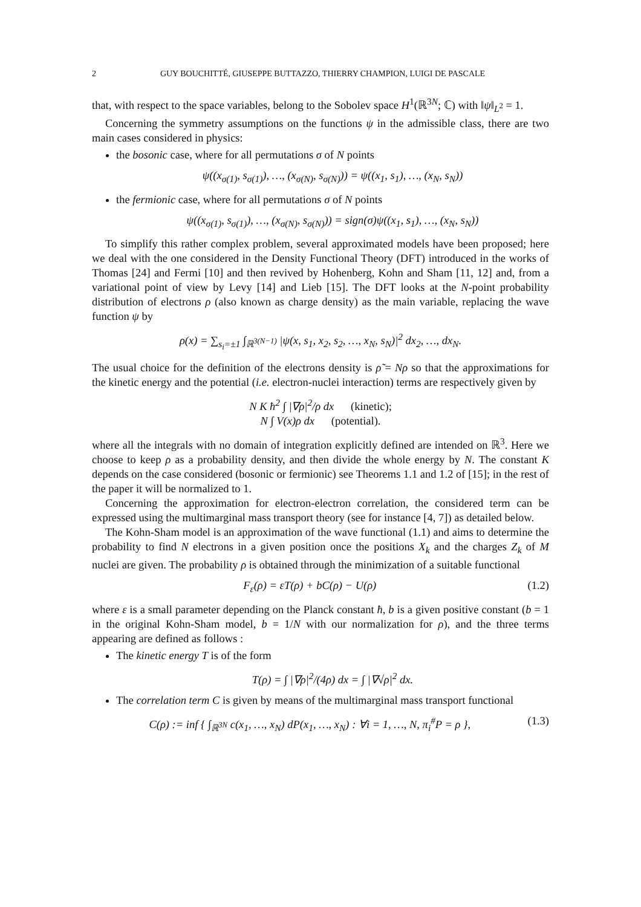2 GUY BOUCHITTÉ, GIUSEPPE BUTTAZZO, THIERRY CHAMPION, LUIGI DE PASCALE
that, with respect to the space variables, belong to the Sobolev space H<sup>1</sup>(ℝ<sup>3N</sup>; ℂ) with ‖ψ‖<sub>L<sup>2</sup></sub> = 1.
Concerning the symmetry assumptions on the functions ψ in the admissible class, there are two main cases considered in physics:
the bosonic case, where for all permutations σ of N points
ψ((x<sub>σ(1)</sub>, s<sub>σ(1)</sub>), …, (x<sub>σ(N)</sub>, s<sub>σ(N)</sub>)) = ψ((x<sub>1</sub>, s<sub>1</sub>), …, (x<sub>N</sub>, s<sub>N</sub>))
the fermionic case, where for all permutations σ of N points
ψ((x<sub>σ(1)</sub>, s<sub>σ(1)</sub>), …, (x<sub>σ(N)</sub>, s<sub>σ(N)</sub>)) = sign(σ)ψ((x<sub>1</sub>, s<sub>1</sub>), …, (x<sub>N</sub>, s<sub>N</sub>))
To simplify this rather complex problem, several approximated models have been proposed; here we deal with the one considered in the Density Functional Theory (DFT) introduced in the works of Thomas [24] and Fermi [10] and then revived by Hohenberg, Kohn and Sham [11, 12] and, from a variational point of view by Levy [14] and Lieb [15]. The DFT looks at the N-point probability distribution of electrons ρ (also known as charge density) as the main variable, replacing the wave function ψ by
ρ(x) = ∑<sub>s<sub>i</sub>=±1</sub> ∫<sub>ℝ<sup>3(N−1)</sup></sub> |ψ(x, s<sub>1</sub>, x<sub>2</sub>, s<sub>2</sub>, …, x<sub>N</sub>, s<sub>N</sub>)|<sup>2</sup> dx<sub>2</sub>, …, dx<sub>N</sub>.
The usual choice for the definition of the electrons density is ρ̃ = Nρ so that the approximations for the kinetic energy and the potential (i.e. electron-nuclei interaction) terms are respectively given by
N K ħ<sup>2</sup> ∫ |∇ρ|<sup>2</sup>/ρ dx (kinetic);
N ∫ V(x)ρ dx (potential).
where all the integrals with no domain of integration explicitly defined are intended on ℝ<sup>3</sup>. Here we choose to keep ρ as a probability density, and then divide the whole energy by N. The constant K depends on the case considered (bosonic or fermionic) see Theorems 1.1 and 1.2 of [15]; in the rest of the paper it will be normalized to 1.
Concerning the approximation for electron-electron correlation, the considered term can be expressed using the multimarginal mass transport theory (see for instance [4, 7]) as detailed below.
The Kohn-Sham model is an approximation of the wave functional (1.1) and aims to determine the probability to find N electrons in a given position once the positions X<sub>k</sub> and the charges Z<sub>k</sub> of M nuclei are given. The probability ρ is obtained through the minimization of a suitable functional
F<sub>ε</sub>(ρ) = εT(ρ) + bC(ρ) − U(ρ) (1.2)
where ε is a small parameter depending on the Planck constant ħ, b is a given positive constant (b = 1 in the original Kohn-Sham model, b = 1/N with our normalization for ρ), and the three terms appearing are defined as follows :
The kinetic energy T is of the form
T(ρ) = ∫ |∇ρ|<sup>2</sup>/(4ρ) dx = ∫ |∇√ρ|<sup>2</sup> dx.
The correlation term C is given by means of the multimarginal mass transport functional
C(ρ) := inf { ∫<sub>ℝ<sup>3N</sup></sub> c(x<sub>1</sub>, …, x<sub>N</sub>) dP(x<sub>1</sub>, …, x<sub>N</sub>) : ∀i = 1, …, N, π<sub>i</sub><sup>#</sup>P = ρ }, (1.3)